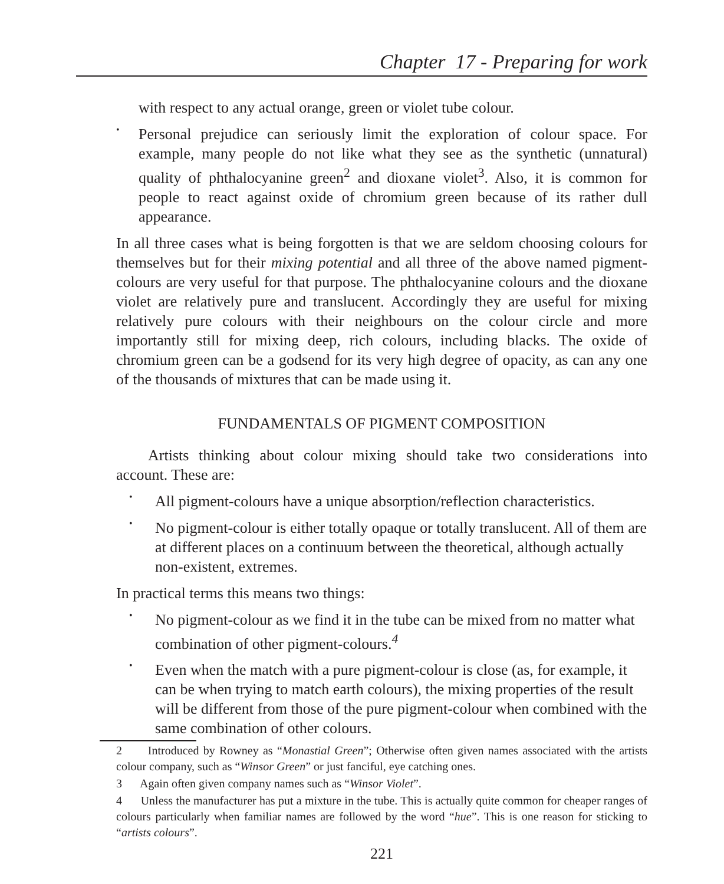Chapter 17 - Preparing for work
with respect to any actual orange, green or violet tube colour.
•
Personal prejudice can seriously limit the exploration of colour space. For example, many people do not like what they see as the synthetic (unnatural) quality of phthalocyanine green<sup>2</sup> and dioxane violet<sup>3</sup>. Also, it is common for people to react against oxide of chromium green because of its rather dull appearance.
In all three cases what is being forgotten is that we are seldom choosing colours for themselves but for their mixing potential and all three of the above named pigment-colours are very useful for that purpose. The phthalocyanine colours and the dioxane violet are relatively pure and translucent. Accordingly they are useful for mixing relatively pure colours with their neighbours on the colour circle and more importantly still for mixing deep, rich colours, including blacks. The oxide of chromium green can be a godsend for its very high degree of opacity, as can any one of the thousands of mixtures that can be made using it.
FUNDAMENTALS OF PIGMENT COMPOSITION
Artists thinking about colour mixing should take two considerations into account. These are:
•
All pigment-colours have a unique absorption/reflection characteristics.
•
No pigment-colour is either totally opaque or totally translucent. All of them are at different places on a continuum between the theoretical, although actually non-existent, extremes.
In practical terms this means two things:
•
No pigment-colour as we find it in the tube can be mixed from no matter what combination of other pigment-colours.<sup>4</sup>
•
Even when the match with a pure pigment-colour is close (as, for example, it can be when trying to match earth colours), the mixing properties of the result will be different from those of the pure pigment-colour when combined with the same combination of other colours.
2 Introduced by Rowney as “Monastial Green”; Otherwise often given names associated with the artists colour company, such as “Winsor Green” or just fanciful, eye catching ones.
3 Again often given company names such as “Winsor Violet”.
4 Unless the manufacturer has put a mixture in the tube. This is actually quite common for cheaper ranges of colours particularly when familiar names are followed by the word “hue”. This is one reason for sticking to “artists colours”.
221